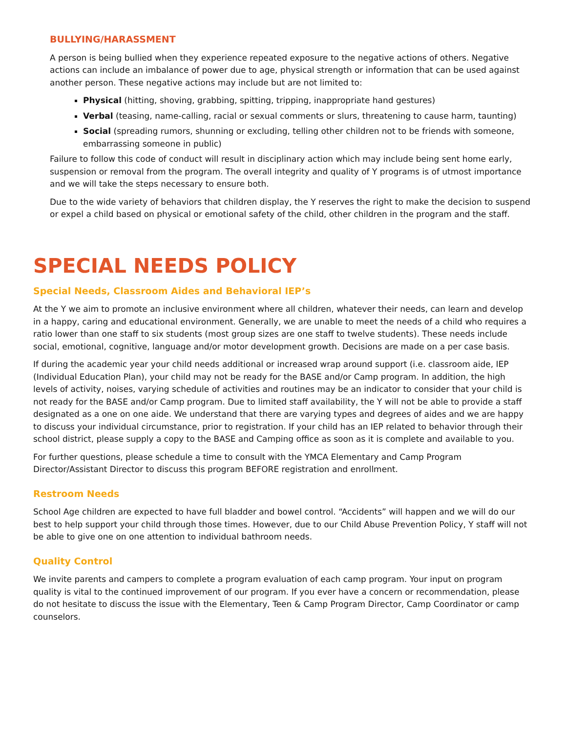BULLYING/HARASSMENT
A person is being bullied when they experience repeated exposure to the negative actions of others. Negative actions can include an imbalance of power due to age, physical strength or information that can be used against another person. These negative actions may include but are not limited to:
Physical (hitting, shoving, grabbing, spitting, tripping, inappropriate hand gestures)
Verbal (teasing, name-calling, racial or sexual comments or slurs, threatening to cause harm, taunting)
Social (spreading rumors, shunning or excluding, telling other children not to be friends with someone, embarrassing someone in public)
Failure to follow this code of conduct will result in disciplinary action which may include being sent home early, suspension or removal from the program. The overall integrity and quality of Y programs is of utmost importance and we will take the steps necessary to ensure both.
Due to the wide variety of behaviors that children display, the Y reserves the right to make the decision to suspend or expel a child based on physical or emotional safety of the child, other children in the program and the staff.
SPECIAL NEEDS POLICY
Special Needs, Classroom Aides and Behavioral IEP’s
At the Y we aim to promote an inclusive environment where all children, whatever their needs, can learn and develop in a happy, caring and educational environment. Generally, we are unable to meet the needs of a child who requires a ratio lower than one staff to six students (most group sizes are one staff to twelve students). These needs include social, emotional, cognitive, language and/or motor development growth. Decisions are made on a per case basis.
If during the academic year your child needs additional or increased wrap around support (i.e. classroom aide, IEP (Individual Education Plan), your child may not be ready for the BASE and/or Camp program. In addition, the high levels of activity, noises, varying schedule of activities and routines may be an indicator to consider that your child is not ready for the BASE and/or Camp program. Due to limited staff availability, the Y will not be able to provide a staff designated as a one on one aide. We understand that there are varying types and degrees of aides and we are happy to discuss your individual circumstance, prior to registration. If your child has an IEP related to behavior through their school district, please supply a copy to the BASE and Camping office as soon as it is complete and available to you.
For further questions, please schedule a time to consult with the YMCA Elementary and Camp Program Director/Assistant Director to discuss this program BEFORE registration and enrollment.
Restroom Needs
School Age children are expected to have full bladder and bowel control. “Accidents” will happen and we will do our best to help support your child through those times. However, due to our Child Abuse Prevention Policy, Y staff will not be able to give one on one attention to individual bathroom needs.
Quality Control
We invite parents and campers to complete a program evaluation of each camp program. Your input on program quality is vital to the continued improvement of our program. If you ever have a concern or recommendation, please do not hesitate to discuss the issue with the Elementary, Teen & Camp Program Director, Camp Coordinator or camp counselors.